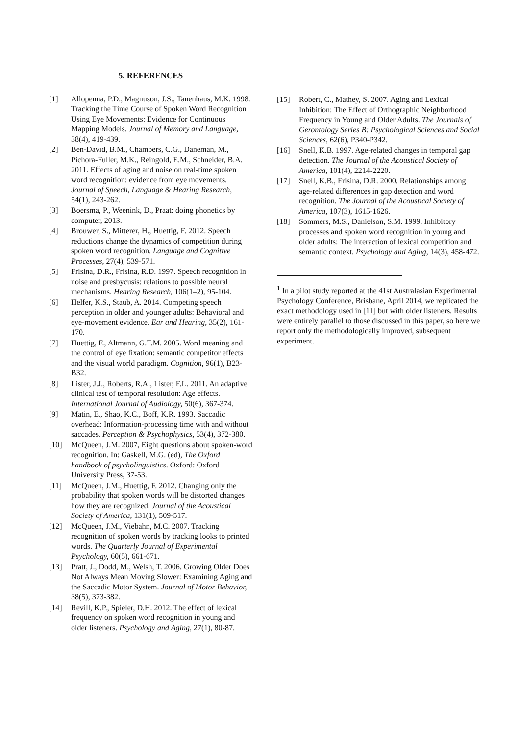5. REFERENCES
[1] Allopenna, P.D., Magnuson, J.S., Tanenhaus, M.K. 1998. Tracking the Time Course of Spoken Word Recognition Using Eye Movements: Evidence for Continuous Mapping Models. Journal of Memory and Language, 38(4), 419-439.
[2] Ben-David, B.M., Chambers, C.G., Daneman, M., Pichora-Fuller, M.K., Reingold, E.M., Schneider, B.A. 2011. Effects of aging and noise on real-time spoken word recognition: evidence from eye movements. Journal of Speech, Language & Hearing Research, 54(1), 243-262.
[3] Boersma, P., Weenink, D., Praat: doing phonetics by computer, 2013.
[4] Brouwer, S., Mitterer, H., Huettig, F. 2012. Speech reductions change the dynamics of competition during spoken word recognition. Language and Cognitive Processes, 27(4), 539-571.
[5] Frisina, D.R., Frisina, R.D. 1997. Speech recognition in noise and presbycusis: relations to possible neural mechanisms. Hearing Research, 106(1–2), 95-104.
[6] Helfer, K.S., Staub, A. 2014. Competing speech perception in older and younger adults: Behavioral and eye-movement evidence. Ear and Hearing, 35(2), 161-170.
[7] Huettig, F., Altmann, G.T.M. 2005. Word meaning and the control of eye fixation: semantic competitor effects and the visual world paradigm. Cognition, 96(1), B23-B32.
[8] Lister, J.J., Roberts, R.A., Lister, F.L. 2011. An adaptive clinical test of temporal resolution: Age effects. International Journal of Audiology, 50(6), 367-374.
[9] Matin, E., Shao, K.C., Boff, K.R. 1993. Saccadic overhead: Information-processing time with and without saccades. Perception & Psychophysics, 53(4), 372-380.
[10] McQueen, J.M. 2007, Eight questions about spoken-word recognition. In: Gaskell, M.G. (ed), The Oxford handbook of psycholinguistics. Oxford: Oxford University Press, 37-53.
[11] McQueen, J.M., Huettig, F. 2012. Changing only the probability that spoken words will be distorted changes how they are recognized. Journal of the Acoustical Society of America, 131(1), 509-517.
[12] McQueen, J.M., Viebahn, M.C. 2007. Tracking recognition of spoken words by tracking looks to printed words. The Quarterly Journal of Experimental Psychology, 60(5), 661-671.
[13] Pratt, J., Dodd, M., Welsh, T. 2006. Growing Older Does Not Always Mean Moving Slower: Examining Aging and the Saccadic Motor System. Journal of Motor Behavior, 38(5), 373-382.
[14] Revill, K.P., Spieler, D.H. 2012. The effect of lexical frequency on spoken word recognition in young and older listeners. Psychology and Aging, 27(1), 80-87.
[15] Robert, C., Mathey, S. 2007. Aging and Lexical Inhibition: The Effect of Orthographic Neighborhood Frequency in Young and Older Adults. The Journals of Gerontology Series B: Psychological Sciences and Social Sciences, 62(6), P340-P342.
[16] Snell, K.B. 1997. Age-related changes in temporal gap detection. The Journal of the Acoustical Society of America, 101(4), 2214-2220.
[17] Snell, K.B., Frisina, D.R. 2000. Relationships among age-related differences in gap detection and word recognition. The Journal of the Acoustical Society of America, 107(3), 1615-1626.
[18] Sommers, M.S., Danielson, S.M. 1999. Inhibitory processes and spoken word recognition in young and older adults: The interaction of lexical competition and semantic context. Psychology and Aging, 14(3), 458-472.
<sup>1</sup> In a pilot study reported at the 41st Australasian Experimental Psychology Conference, Brisbane, April 2014, we replicated the exact methodology used in [11] but with older listeners. Results were entirely parallel to those discussed in this paper, so here we report only the methodologically improved, subsequent experiment.